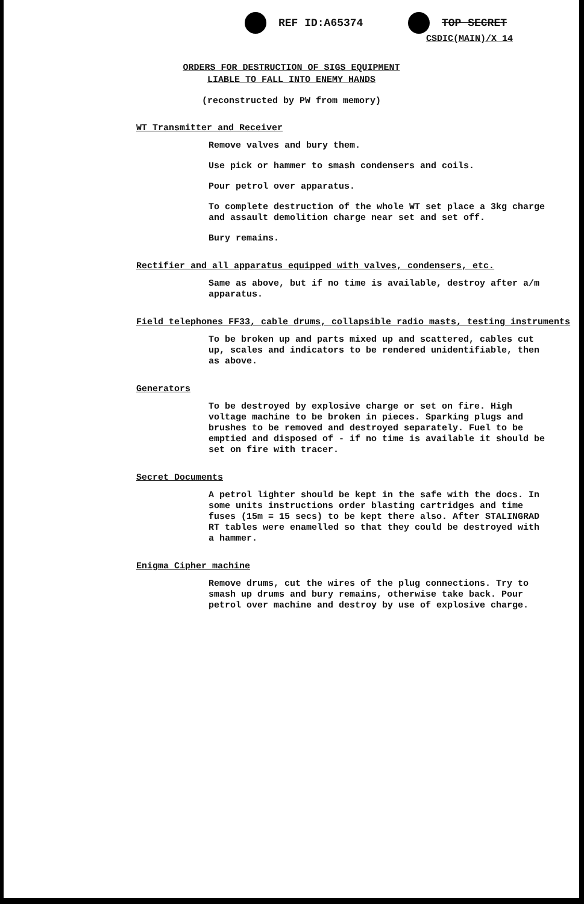REF ID:A65374 TOP SECRET
CSDIC(MAIN)/X 14
ORDERS FOR DESTRUCTION OF SIGS EQUIPMENT
LIABLE TO FALL INTO ENEMY HANDS
(reconstructed by PW from memory)
WT Transmitter and Receiver
Remove valves and bury them.
Use pick or hammer to smash condensers and coils.
Pour petrol over apparatus.
To complete destruction of the whole WT set place a 3kg charge and assault demolition charge near set and set off.
Bury remains.
Rectifier and all apparatus equipped with valves, condensers, etc.
Same as above, but if no time is available, destroy after a/m apparatus.
Field telephones FF33, cable drums, collapsible radio masts, testing instruments
To be broken up and parts mixed up and scattered, cables cut up, scales and indicators to be rendered unidentifiable, then as above.
Generators
To be destroyed by explosive charge or set on fire. High voltage machine to be broken in pieces. Sparking plugs and brushes to be removed and destroyed separately. Fuel to be emptied and disposed of - if no time is available it should be set on fire with tracer.
Secret Documents
A petrol lighter should be kept in the safe with the docs. In some units instructions order blasting cartridges and time fuses (15m = 15 secs) to be kept there also. After STALINGRAD RT tables were enamelled so that they could be destroyed with a hammer.
Enigma Cipher machine
Remove drums, cut the wires of the plug connections. Try to smash up drums and bury remains, otherwise take back. Pour petrol over machine and destroy by use of explosive charge.